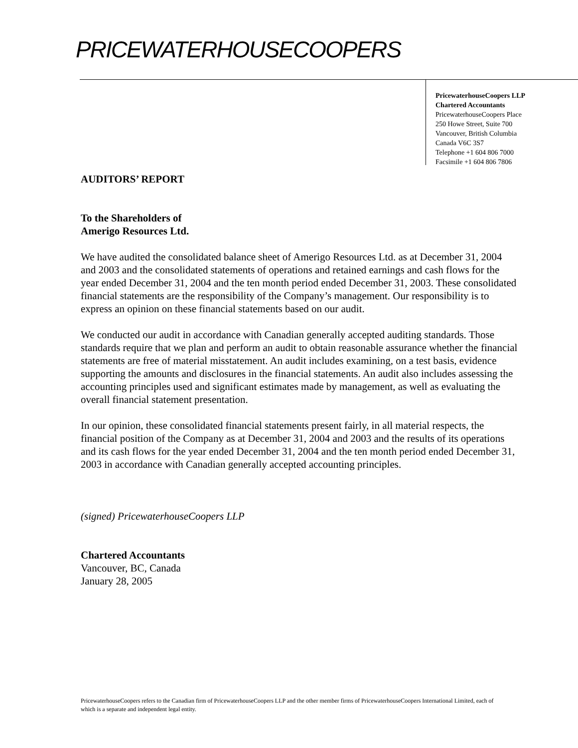PRICEWATERHOUSECOOPERS
PricewaterhouseCoopers LLP
Chartered Accountants
PricewaterhouseCoopers Place
250 Howe Street, Suite 700
Vancouver, British Columbia
Canada V6C 3S7
Telephone +1 604 806 7000
Facsimile +1 604 806 7806
AUDITORS’ REPORT
To the Shareholders of
Amerigo Resources Ltd.
We have audited the consolidated balance sheet of Amerigo Resources Ltd. as at December 31, 2004 and 2003 and the consolidated statements of operations and retained earnings and cash flows for the year ended December 31, 2004 and the ten month period ended December 31, 2003. These consolidated financial statements are the responsibility of the Company’s management. Our responsibility is to express an opinion on these financial statements based on our audit.
We conducted our audit in accordance with Canadian generally accepted auditing standards. Those standards require that we plan and perform an audit to obtain reasonable assurance whether the financial statements are free of material misstatement. An audit includes examining, on a test basis, evidence supporting the amounts and disclosures in the financial statements. An audit also includes assessing the accounting principles used and significant estimates made by management, as well as evaluating the overall financial statement presentation.
In our opinion, these consolidated financial statements present fairly, in all material respects, the financial position of the Company as at December 31, 2004 and 2003 and the results of its operations and its cash flows for the year ended December 31, 2004 and the ten month period ended December 31, 2003 in accordance with Canadian generally accepted accounting principles.
(signed) PricewaterhouseCoopers LLP
Chartered Accountants
Vancouver, BC, Canada
January 28, 2005
PricewaterhouseCoopers refers to the Canadian firm of PricewaterhouseCoopers LLP and the other member firms of PricewaterhouseCoopers International Limited, each of which is a separate and independent legal entity.